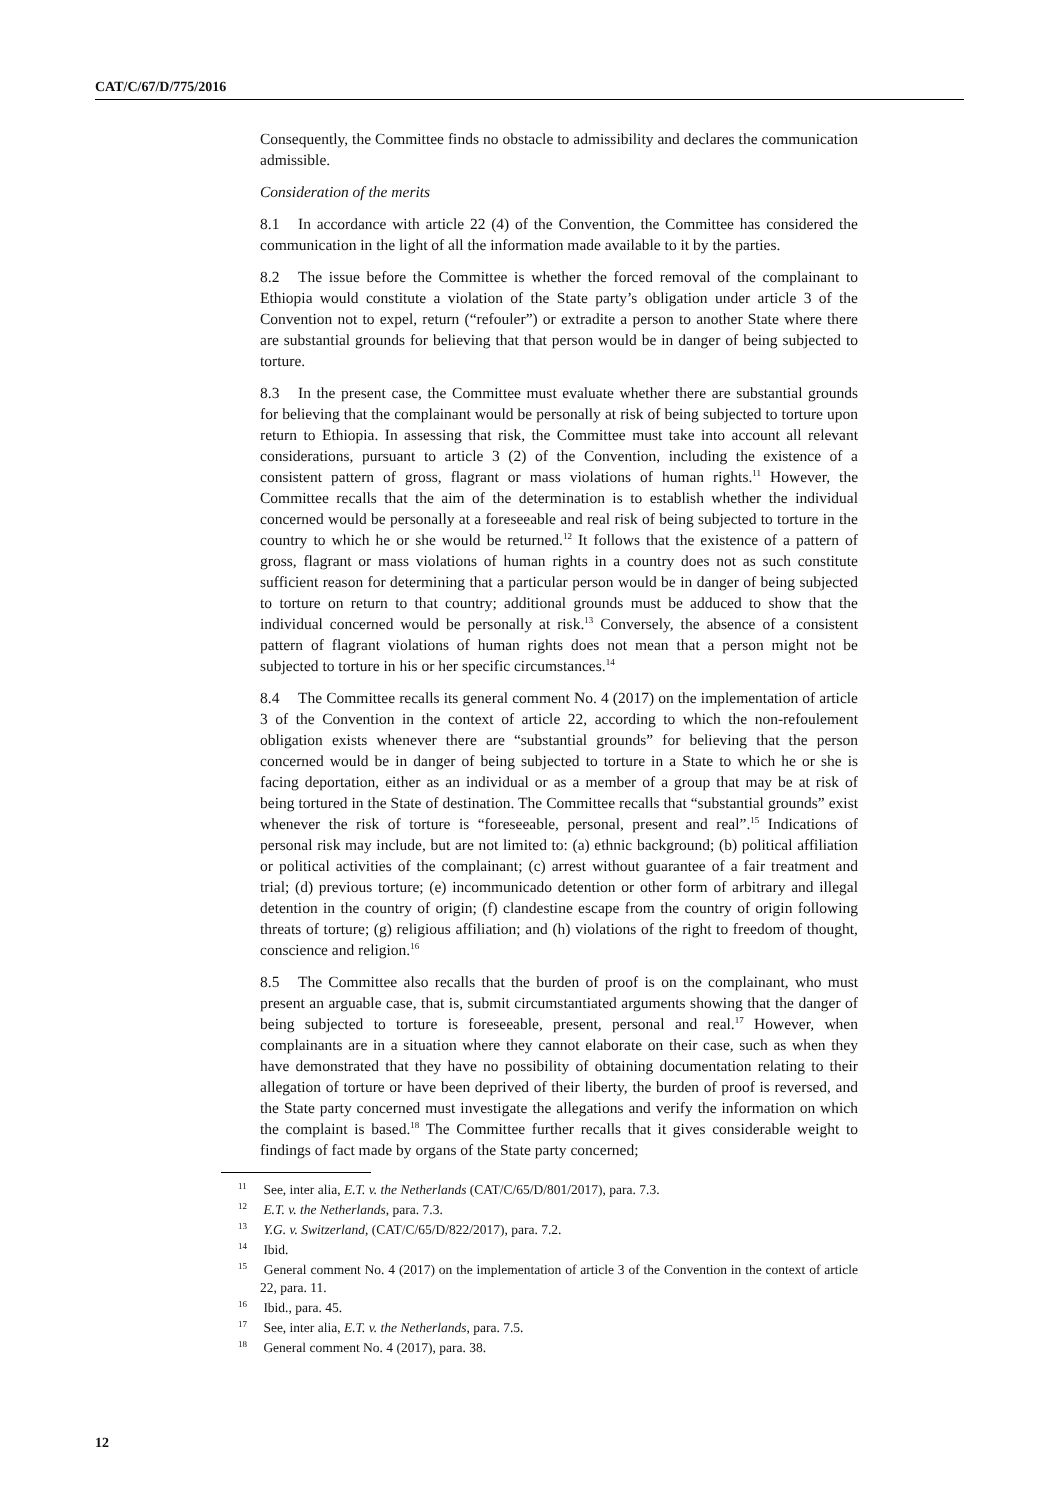CAT/C/67/D/775/2016
Consequently, the Committee finds no obstacle to admissibility and declares the communication admissible.
Consideration of the merits
8.1 In accordance with article 22 (4) of the Convention, the Committee has considered the communication in the light of all the information made available to it by the parties.
8.2 The issue before the Committee is whether the forced removal of the complainant to Ethiopia would constitute a violation of the State party’s obligation under article 3 of the Convention not to expel, return (“refouler”) or extradite a person to another State where there are substantial grounds for believing that that person would be in danger of being subjected to torture.
8.3 In the present case, the Committee must evaluate whether there are substantial grounds for believing that the complainant would be personally at risk of being subjected to torture upon return to Ethiopia. In assessing that risk, the Committee must take into account all relevant considerations, pursuant to article 3 (2) of the Convention, including the existence of a consistent pattern of gross, flagrant or mass violations of human rights.<sup>11</sup> However, the Committee recalls that the aim of the determination is to establish whether the individual concerned would be personally at a foreseeable and real risk of being subjected to torture in the country to which he or she would be returned.<sup>12</sup> It follows that the existence of a pattern of gross, flagrant or mass violations of human rights in a country does not as such constitute sufficient reason for determining that a particular person would be in danger of being subjected to torture on return to that country; additional grounds must be adduced to show that the individual concerned would be personally at risk.<sup>13</sup> Conversely, the absence of a consistent pattern of flagrant violations of human rights does not mean that a person might not be subjected to torture in his or her specific circumstances.<sup>14</sup>
8.4 The Committee recalls its general comment No. 4 (2017) on the implementation of article 3 of the Convention in the context of article 22, according to which the non-refoulement obligation exists whenever there are “substantial grounds” for believing that the person concerned would be in danger of being subjected to torture in a State to which he or she is facing deportation, either as an individual or as a member of a group that may be at risk of being tortured in the State of destination. The Committee recalls that “substantial grounds” exist whenever the risk of torture is “foreseeable, personal, present and real”.<sup>15</sup> Indications of personal risk may include, but are not limited to: (a) ethnic background; (b) political affiliation or political activities of the complainant; (c) arrest without guarantee of a fair treatment and trial; (d) previous torture; (e) incommunicado detention or other form of arbitrary and illegal detention in the country of origin; (f) clandestine escape from the country of origin following threats of torture; (g) religious affiliation; and (h) violations of the right to freedom of thought, conscience and religion.<sup>16</sup>
8.5 The Committee also recalls that the burden of proof is on the complainant, who must present an arguable case, that is, submit circumstantiated arguments showing that the danger of being subjected to torture is foreseeable, present, personal and real.<sup>17</sup> However, when complainants are in a situation where they cannot elaborate on their case, such as when they have demonstrated that they have no possibility of obtaining documentation relating to their allegation of torture or have been deprived of their liberty, the burden of proof is reversed, and the State party concerned must investigate the allegations and verify the information on which the complaint is based.<sup>18</sup> The Committee further recalls that it gives considerable weight to findings of fact made by organs of the State party concerned;
<sup>11</sup> See, inter alia, E.T. v. the Netherlands (CAT/C/65/D/801/2017), para. 7.3.
<sup>12</sup> E.T. v. the Netherlands, para. 7.3.
<sup>13</sup> Y.G. v. Switzerland, (CAT/C/65/D/822/2017), para. 7.2.
<sup>14</sup> Ibid.
<sup>15</sup> General comment No. 4 (2017) on the implementation of article 3 of the Convention in the context of article 22, para. 11.
<sup>16</sup> Ibid., para. 45.
<sup>17</sup> See, inter alia, E.T. v. the Netherlands, para. 7.5.
<sup>18</sup> General comment No. 4 (2017), para. 38.
12